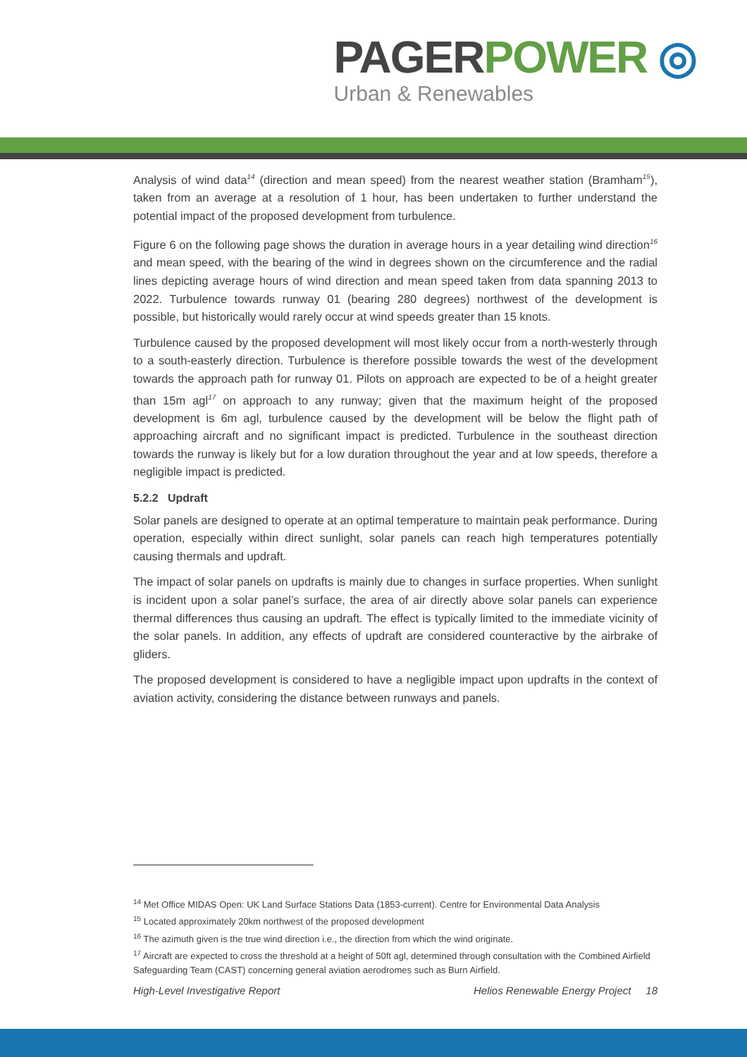PAGER POWER ◎
Urban & Renewables
Analysis of wind data<sup>14</sup> (direction and mean speed) from the nearest weather station (Bramham<sup>15</sup>), taken from an average at a resolution of 1 hour, has been undertaken to further understand the potential impact of the proposed development from turbulence.
Figure 6 on the following page shows the duration in average hours in a year detailing wind direction<sup>16</sup> and mean speed, with the bearing of the wind in degrees shown on the circumference and the radial lines depicting average hours of wind direction and mean speed taken from data spanning 2013 to 2022. Turbulence towards runway 01 (bearing 280 degrees) northwest of the development is possible, but historically would rarely occur at wind speeds greater than 15 knots.
Turbulence caused by the proposed development will most likely occur from a north-westerly through to a south-easterly direction. Turbulence is therefore possible towards the west of the development towards the approach path for runway 01. Pilots on approach are expected to be of a height greater than 15m agl<sup>17</sup> on approach to any runway; given that the maximum height of the proposed development is 6m agl, turbulence caused by the development will be below the flight path of approaching aircraft and no significant impact is predicted. Turbulence in the southeast direction towards the runway is likely but for a low duration throughout the year and at low speeds, therefore a negligible impact is predicted.
5.2.2 Updraft
Solar panels are designed to operate at an optimal temperature to maintain peak performance. During operation, especially within direct sunlight, solar panels can reach high temperatures potentially causing thermals and updraft.
The impact of solar panels on updrafts is mainly due to changes in surface properties. When sunlight is incident upon a solar panel’s surface, the area of air directly above solar panels can experience thermal differences thus causing an updraft. The effect is typically limited to the immediate vicinity of the solar panels. In addition, any effects of updraft are considered counteractive by the airbrake of gliders.
The proposed development is considered to have a negligible impact upon updrafts in the context of aviation activity, considering the distance between runways and panels.
<sup>14</sup> Met Office MIDAS Open: UK Land Surface Stations Data (1853-current). Centre for Environmental Data Analysis
<sup>15</sup> Located approximately 20km northwest of the proposed development
<sup>16</sup> The azimuth given is the true wind direction i.e., the direction from which the wind originate.
<sup>17</sup> Aircraft are expected to cross the threshold at a height of 50ft agl, determined through consultation with the Combined Airfield Safeguarding Team (CAST) concerning general aviation aerodromes such as Burn Airfield.
High-Level Investigative Report Helios Renewable Energy Project 18